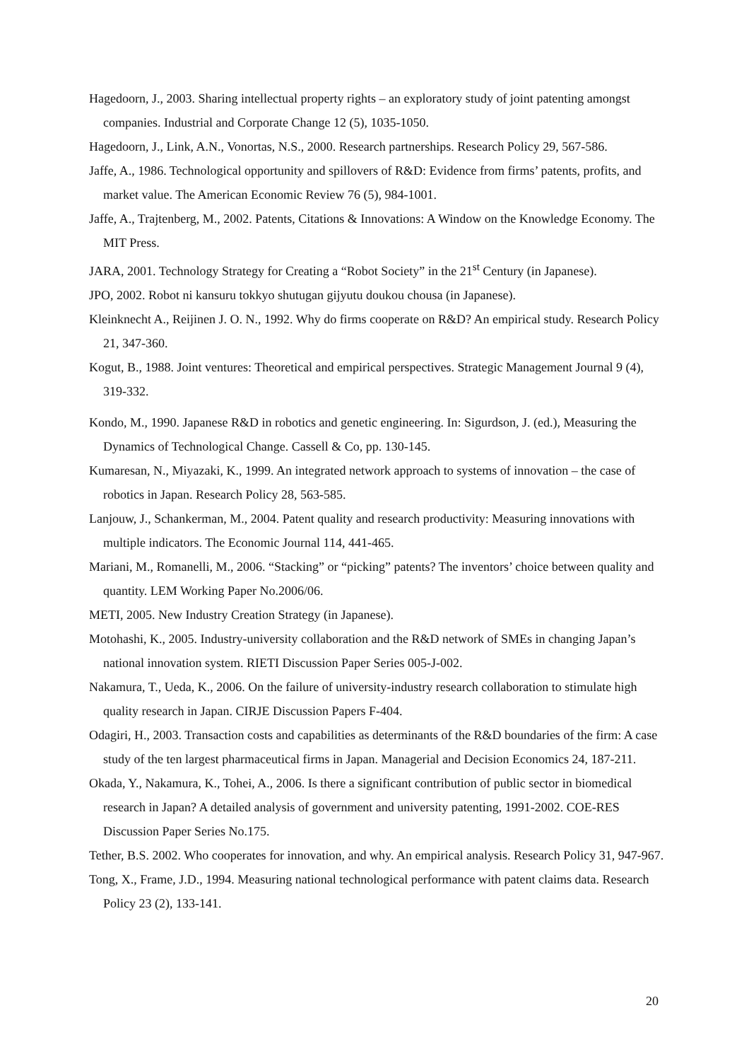Hagedoorn, J., 2003. Sharing intellectual property rights – an exploratory study of joint patenting amongst companies. Industrial and Corporate Change 12 (5), 1035-1050.
Hagedoorn, J., Link, A.N., Vonortas, N.S., 2000. Research partnerships. Research Policy 29, 567-586.
Jaffe, A., 1986. Technological opportunity and spillovers of R&D: Evidence from firms’ patents, profits, and market value. The American Economic Review 76 (5), 984-1001.
Jaffe, A., Trajtenberg, M., 2002. Patents, Citations & Innovations: A Window on the Knowledge Economy. The MIT Press.
JARA, 2001. Technology Strategy for Creating a “Robot Society” in the 21<sup>st</sup> Century (in Japanese).
JPO, 2002. Robot ni kansuru tokkyo shutugan gijyutu doukou chousa (in Japanese).
Kleinknecht A., Reijinen J. O. N., 1992. Why do firms cooperate on R&D? An empirical study. Research Policy 21, 347-360.
Kogut, B., 1988. Joint ventures: Theoretical and empirical perspectives. Strategic Management Journal 9 (4), 319-332.
Kondo, M., 1990. Japanese R&D in robotics and genetic engineering. In: Sigurdson, J. (ed.), Measuring the Dynamics of Technological Change. Cassell & Co, pp. 130-145.
Kumaresan, N., Miyazaki, K., 1999. An integrated network approach to systems of innovation – the case of robotics in Japan. Research Policy 28, 563-585.
Lanjouw, J., Schankerman, M., 2004. Patent quality and research productivity: Measuring innovations with multiple indicators. The Economic Journal 114, 441-465.
Mariani, M., Romanelli, M., 2006. “Stacking” or “picking” patents? The inventors’ choice between quality and quantity. LEM Working Paper No.2006/06.
METI, 2005. New Industry Creation Strategy (in Japanese).
Motohashi, K., 2005. Industry-university collaboration and the R&D network of SMEs in changing Japan’s national innovation system. RIETI Discussion Paper Series 005-J-002.
Nakamura, T., Ueda, K., 2006. On the failure of university-industry research collaboration to stimulate high quality research in Japan. CIRJE Discussion Papers F-404.
Odagiri, H., 2003. Transaction costs and capabilities as determinants of the R&D boundaries of the firm: A case study of the ten largest pharmaceutical firms in Japan. Managerial and Decision Economics 24, 187-211.
Okada, Y., Nakamura, K., Tohei, A., 2006. Is there a significant contribution of public sector in biomedical research in Japan? A detailed analysis of government and university patenting, 1991-2002. COE-RES Discussion Paper Series No.175.
Tether, B.S. 2002. Who cooperates for innovation, and why. An empirical analysis. Research Policy 31, 947-967.
Tong, X., Frame, J.D., 1994. Measuring national technological performance with patent claims data. Research Policy 23 (2), 133-141.
20